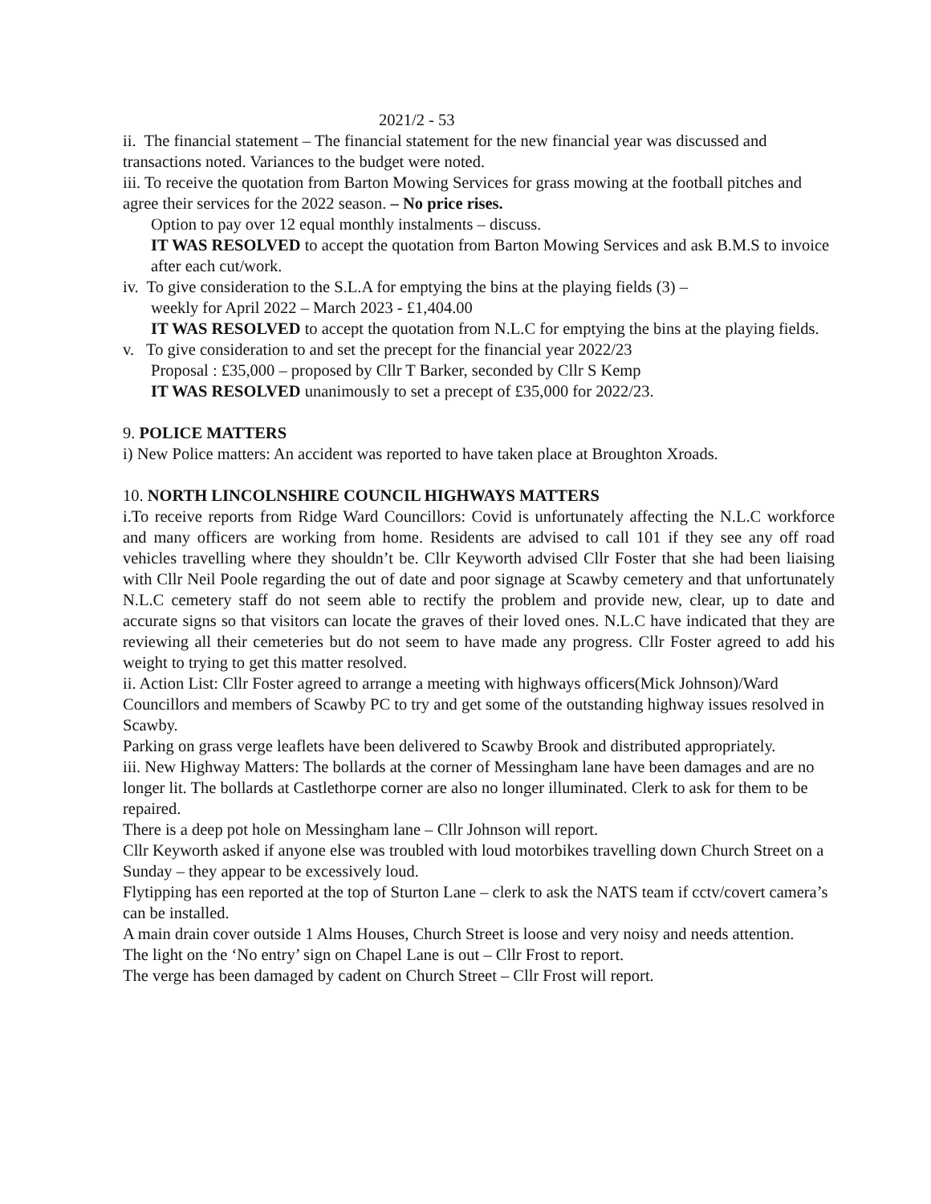2021/2 - 53
ii. The financial statement – The financial statement for the new financial year was discussed and transactions noted. Variances to the budget were noted.
iii. To receive the quotation from Barton Mowing Services for grass mowing at the football pitches and agree their services for the 2022 season. – No price rises.
Option to pay over 12 equal monthly instalments – discuss.
IT WAS RESOLVED to accept the quotation from Barton Mowing Services and ask B.M.S to invoice after each cut/work.
iv. To give consideration to the S.L.A for emptying the bins at the playing fields (3) –
weekly for April 2022 – March 2023 - £1,404.00
IT WAS RESOLVED to accept the quotation from N.L.C for emptying the bins at the playing fields.
v. To give consideration to and set the precept for the financial year 2022/23
Proposal : £35,000 – proposed by Cllr T Barker, seconded by Cllr S Kemp
IT WAS RESOLVED unanimously to set a precept of £35,000 for 2022/23.
9. POLICE MATTERS
i) New Police matters: An accident was reported to have taken place at Broughton Xroads.
10. NORTH LINCOLNSHIRE COUNCIL HIGHWAYS MATTERS
i.To receive reports from Ridge Ward Councillors: Covid is unfortunately affecting the N.L.C workforce and many officers are working from home. Residents are advised to call 101 if they see any off road vehicles travelling where they shouldn’t be. Cllr Keyworth advised Cllr Foster that she had been liaising with Cllr Neil Poole regarding the out of date and poor signage at Scawby cemetery and that unfortunately N.L.C cemetery staff do not seem able to rectify the problem and provide new, clear, up to date and accurate signs so that visitors can locate the graves of their loved ones. N.L.C have indicated that they are reviewing all their cemeteries but do not seem to have made any progress. Cllr Foster agreed to add his weight to trying to get this matter resolved.
ii. Action List: Cllr Foster agreed to arrange a meeting with highways officers(Mick Johnson)/Ward Councillors and members of Scawby PC to try and get some of the outstanding highway issues resolved in Scawby.
Parking on grass verge leaflets have been delivered to Scawby Brook and distributed appropriately.
iii. New Highway Matters: The bollards at the corner of Messingham lane have been damages and are no longer lit. The bollards at Castlethorpe corner are also no longer illuminated. Clerk to ask for them to be repaired.
There is a deep pot hole on Messingham lane – Cllr Johnson will report.
Cllr Keyworth asked if anyone else was troubled with loud motorbikes travelling down Church Street on a Sunday – they appear to be excessively loud.
Flytipping has een reported at the top of Sturton Lane – clerk to ask the NATS team if cctv/covert camera’s can be installed.
A main drain cover outside 1 Alms Houses, Church Street is loose and very noisy and needs attention.
The light on the ‘No entry’ sign on Chapel Lane is out – Cllr Frost to report.
The verge has been damaged by cadent on Church Street – Cllr Frost will report.